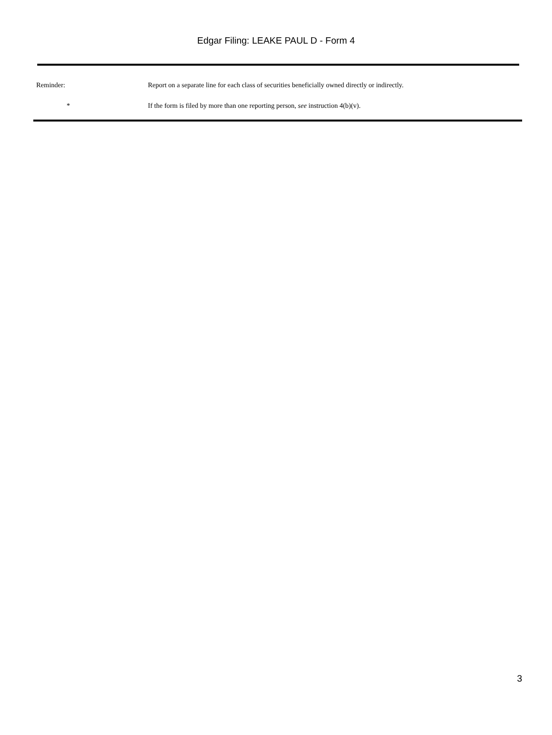Edgar Filing: LEAKE PAUL D - Form 4
| Reminder: | Report on a separate line for each class of securities beneficially owned directly or indirectly. |
| * | If the form is filed by more than one reporting person, see instruction 4(b)(v). |
3